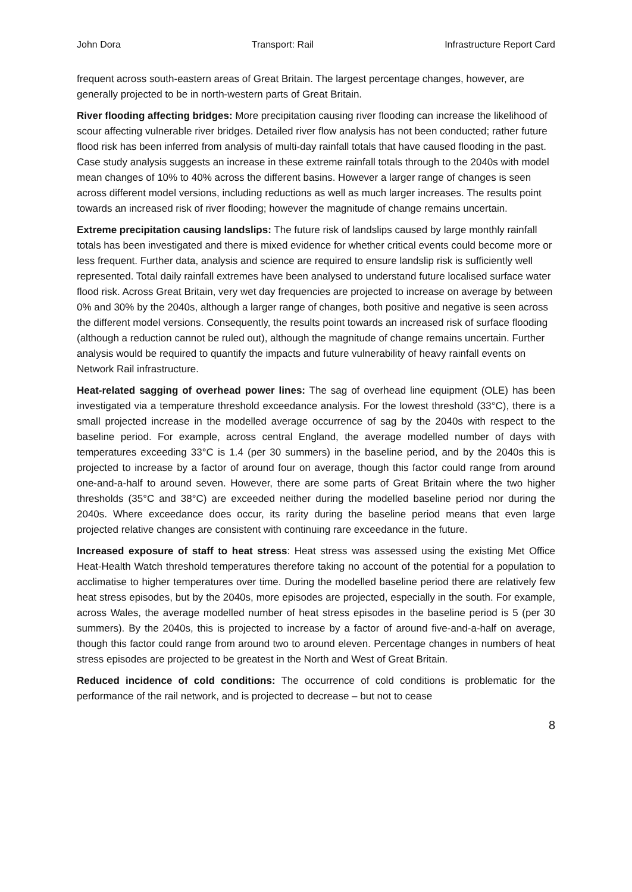John Dora Transport: Rail Infrastructure Report Card
frequent across south-eastern areas of Great Britain. The largest percentage changes, however, are generally projected to be in north-western parts of Great Britain.
River flooding affecting bridges: More precipitation causing river flooding can increase the likelihood of scour affecting vulnerable river bridges. Detailed river flow analysis has not been conducted; rather future flood risk has been inferred from analysis of multi-day rainfall totals that have caused flooding in the past. Case study analysis suggests an increase in these extreme rainfall totals through to the 2040s with model mean changes of 10% to 40% across the different basins. However a larger range of changes is seen across different model versions, including reductions as well as much larger increases. The results point towards an increased risk of river flooding; however the magnitude of change remains uncertain.
Extreme precipitation causing landslips: The future risk of landslips caused by large monthly rainfall totals has been investigated and there is mixed evidence for whether critical events could become more or less frequent. Further data, analysis and science are required to ensure landslip risk is sufficiently well represented. Total daily rainfall extremes have been analysed to understand future localised surface water flood risk. Across Great Britain, very wet day frequencies are projected to increase on average by between 0% and 30% by the 2040s, although a larger range of changes, both positive and negative is seen across the different model versions. Consequently, the results point towards an increased risk of surface flooding (although a reduction cannot be ruled out), although the magnitude of change remains uncertain. Further analysis would be required to quantify the impacts and future vulnerability of heavy rainfall events on Network Rail infrastructure.
Heat-related sagging of overhead power lines: The sag of overhead line equipment (OLE) has been investigated via a temperature threshold exceedance analysis. For the lowest threshold (33°C), there is a small projected increase in the modelled average occurrence of sag by the 2040s with respect to the baseline period. For example, across central England, the average modelled number of days with temperatures exceeding 33°C is 1.4 (per 30 summers) in the baseline period, and by the 2040s this is projected to increase by a factor of around four on average, though this factor could range from around one-and-a-half to around seven. However, there are some parts of Great Britain where the two higher thresholds (35°C and 38°C) are exceeded neither during the modelled baseline period nor during the 2040s. Where exceedance does occur, its rarity during the baseline period means that even large projected relative changes are consistent with continuing rare exceedance in the future.
Increased exposure of staff to heat stress: Heat stress was assessed using the existing Met Office Heat-Health Watch threshold temperatures therefore taking no account of the potential for a population to acclimatise to higher temperatures over time. During the modelled baseline period there are relatively few heat stress episodes, but by the 2040s, more episodes are projected, especially in the south. For example, across Wales, the average modelled number of heat stress episodes in the baseline period is 5 (per 30 summers). By the 2040s, this is projected to increase by a factor of around five-and-a-half on average, though this factor could range from around two to around eleven. Percentage changes in numbers of heat stress episodes are projected to be greatest in the North and West of Great Britain.
Reduced incidence of cold conditions: The occurrence of cold conditions is problematic for the performance of the rail network, and is projected to decrease – but not to cease
8